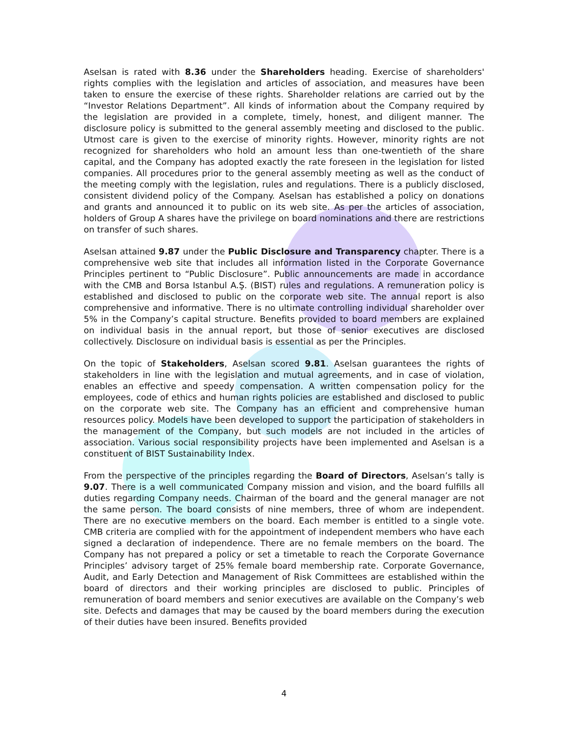Aselsan is rated with 8.36 under the Shareholders heading. Exercise of shareholders' rights complies with the legislation and articles of association, and measures have been taken to ensure the exercise of these rights. Shareholder relations are carried out by the “Investor Relations Department”. All kinds of information about the Company required by the legislation are provided in a complete, timely, honest, and diligent manner. The disclosure policy is submitted to the general assembly meeting and disclosed to the public. Utmost care is given to the exercise of minority rights. However, minority rights are not recognized for shareholders who hold an amount less than one-twentieth of the share capital, and the Company has adopted exactly the rate foreseen in the legislation for listed companies. All procedures prior to the general assembly meeting as well as the conduct of the meeting comply with the legislation, rules and regulations. There is a publicly disclosed, consistent dividend policy of the Company. Aselsan has established a policy on donations and grants and announced it to public on its web site. As per the articles of association, holders of Group A shares have the privilege on board nominations and there are restrictions on transfer of such shares.
Aselsan attained 9.87 under the Public Disclosure and Transparency chapter. There is a comprehensive web site that includes all information listed in the Corporate Governance Principles pertinent to “Public Disclosure”. Public announcements are made in accordance with the CMB and Borsa Istanbul A.Ş. (BIST) rules and regulations. A remuneration policy is established and disclosed to public on the corporate web site. The annual report is also comprehensive and informative. There is no ultimate controlling individual shareholder over 5% in the Company’s capital structure. Benefits provided to board members are explained on individual basis in the annual report, but those of senior executives are disclosed collectively. Disclosure on individual basis is essential as per the Principles.
On the topic of Stakeholders, Aselsan scored 9.81. Aselsan guarantees the rights of stakeholders in line with the legislation and mutual agreements, and in case of violation, enables an effective and speedy compensation. A written compensation policy for the employees, code of ethics and human rights policies are established and disclosed to public on the corporate web site. The Company has an efficient and comprehensive human resources policy. Models have been developed to support the participation of stakeholders in the management of the Company, but such models are not included in the articles of association. Various social responsibility projects have been implemented and Aselsan is a constituent of BIST Sustainability Index.
From the perspective of the principles regarding the Board of Directors, Aselsan’s tally is 9.07. There is a well communicated Company mission and vision, and the board fulfills all duties regarding Company needs. Chairman of the board and the general manager are not the same person. The board consists of nine members, three of whom are independent. There are no executive members on the board. Each member is entitled to a single vote. CMB criteria are complied with for the appointment of independent members who have each signed a declaration of independence. There are no female members on the board. The Company has not prepared a policy or set a timetable to reach the Corporate Governance Principles’ advisory target of 25% female board membership rate. Corporate Governance, Audit, and Early Detection and Management of Risk Committees are established within the board of directors and their working principles are disclosed to public. Principles of remuneration of board members and senior executives are available on the Company’s web site. Defects and damages that may be caused by the board members during the execution of their duties have been insured. Benefits provided
4